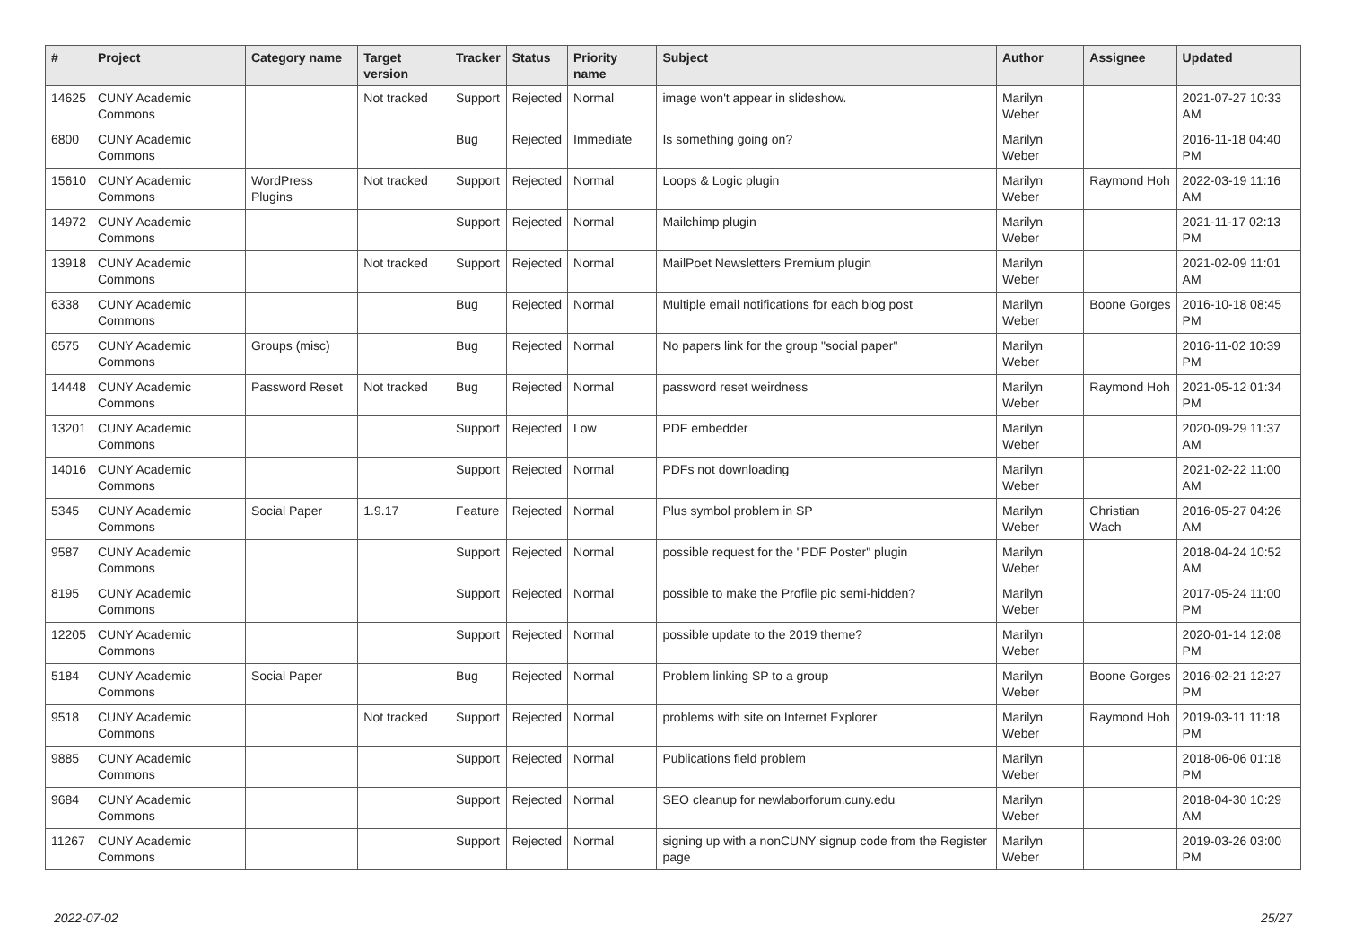| # | Project | Category name | Target version | Tracker | Status | Priority name | Subject | Author | Assignee | Updated |
| --- | --- | --- | --- | --- | --- | --- | --- | --- | --- | --- |
| 14625 | CUNY Academic Commons | | Not tracked | Support | Rejected | Normal | image won't appear in slideshow. | Marilyn Weber | | 2021-07-27 10:33 AM |
| 6800 | CUNY Academic Commons | | | Bug | Rejected | Immediate | Is something going on? | Marilyn Weber | | 2016-11-18 04:40 PM |
| 15610 | CUNY Academic Commons | WordPress Plugins | Not tracked | Support | Rejected | Normal | Loops & Logic plugin | Marilyn Weber | Raymond Hoh | 2022-03-19 11:16 AM |
| 14972 | CUNY Academic Commons | | | Support | Rejected | Normal | Mailchimp plugin | Marilyn Weber | | 2021-11-17 02:13 PM |
| 13918 | CUNY Academic Commons | | Not tracked | Support | Rejected | Normal | MailPoet Newsletters Premium plugin | Marilyn Weber | | 2021-02-09 11:01 AM |
| 6338 | CUNY Academic Commons | | | Bug | Rejected | Normal | Multiple email notifications for each blog post | Marilyn Weber | Boone Gorges | 2016-10-18 08:45 PM |
| 6575 | CUNY Academic Commons | Groups (misc) | | Bug | Rejected | Normal | No papers link for the group "social paper" | Marilyn Weber | | 2016-11-02 10:39 PM |
| 14448 | CUNY Academic Commons | Password Reset | Not tracked | Bug | Rejected | Normal | password reset weirdness | Marilyn Weber | Raymond Hoh | 2021-05-12 01:34 PM |
| 13201 | CUNY Academic Commons | | | Support | Rejected | Low | PDF embedder | Marilyn Weber | | 2020-09-29 11:37 AM |
| 14016 | CUNY Academic Commons | | | Support | Rejected | Normal | PDFs not downloading | Marilyn Weber | | 2021-02-22 11:00 AM |
| 5345 | CUNY Academic Commons | Social Paper | 1.9.17 | Feature | Rejected | Normal | Plus symbol problem in SP | Marilyn Weber | Christian Wach | 2016-05-27 04:26 AM |
| 9587 | CUNY Academic Commons | | | Support | Rejected | Normal | possible request for the "PDF Poster" plugin | Marilyn Weber | | 2018-04-24 10:52 AM |
| 8195 | CUNY Academic Commons | | | Support | Rejected | Normal | possible to make the Profile pic semi-hidden? | Marilyn Weber | | 2017-05-24 11:00 PM |
| 12205 | CUNY Academic Commons | | | Support | Rejected | Normal | possible update to the 2019 theme? | Marilyn Weber | | 2020-01-14 12:08 PM |
| 5184 | CUNY Academic Commons | Social Paper | | Bug | Rejected | Normal | Problem linking SP to a group | Marilyn Weber | Boone Gorges | 2016-02-21 12:27 PM |
| 9518 | CUNY Academic Commons | | Not tracked | Support | Rejected | Normal | problems with site on Internet Explorer | Marilyn Weber | Raymond Hoh | 2019-03-11 11:18 PM |
| 9885 | CUNY Academic Commons | | | Support | Rejected | Normal | Publications field problem | Marilyn Weber | | 2018-06-06 01:18 PM |
| 9684 | CUNY Academic Commons | | | Support | Rejected | Normal | SEO cleanup for newlaborforum.cuny.edu | Marilyn Weber | | 2018-04-30 10:29 AM |
| 11267 | CUNY Academic Commons | | | Support | Rejected | Normal | signing up with a nonCUNY signup code from the Register page | Marilyn Weber | | 2019-03-26 03:00 PM |
2022-07-02 25/27